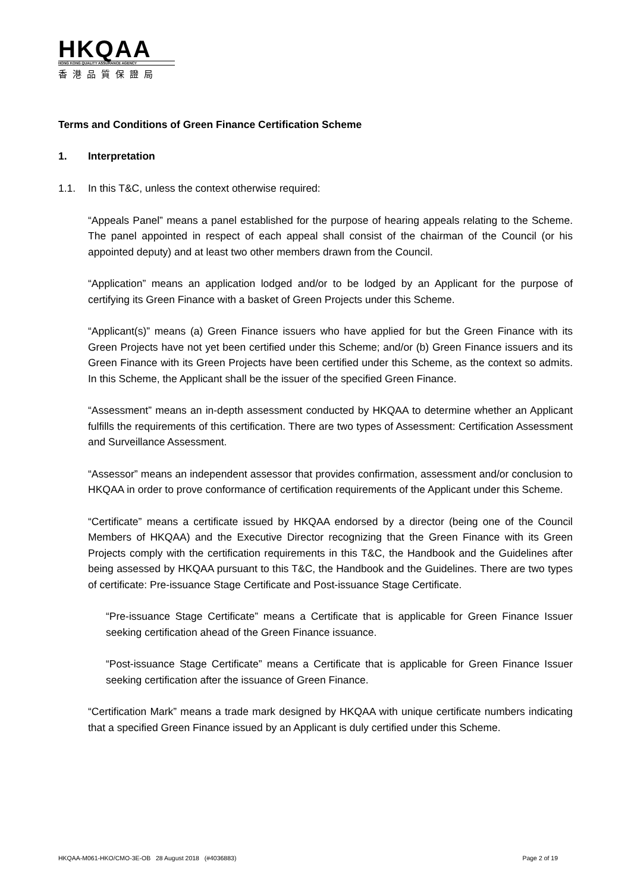HKQAA
HONG KONG QUALITY ASSURANCE AGENCY
香港品質保證局
Terms and Conditions of Green Finance Certification Scheme
1. Interpretation
1.1. In this T&C, unless the context otherwise required:
“Appeals Panel” means a panel established for the purpose of hearing appeals relating to the Scheme. The panel appointed in respect of each appeal shall consist of the chairman of the Council (or his appointed deputy) and at least two other members drawn from the Council.
“Application” means an application lodged and/or to be lodged by an Applicant for the purpose of certifying its Green Finance with a basket of Green Projects under this Scheme.
“Applicant(s)” means (a) Green Finance issuers who have applied for but the Green Finance with its Green Projects have not yet been certified under this Scheme; and/or (b) Green Finance issuers and its Green Finance with its Green Projects have been certified under this Scheme, as the context so admits. In this Scheme, the Applicant shall be the issuer of the specified Green Finance.
“Assessment” means an in-depth assessment conducted by HKQAA to determine whether an Applicant fulfills the requirements of this certification. There are two types of Assessment: Certification Assessment and Surveillance Assessment.
“Assessor” means an independent assessor that provides confirmation, assessment and/or conclusion to HKQAA in order to prove conformance of certification requirements of the Applicant under this Scheme.
“Certificate” means a certificate issued by HKQAA endorsed by a director (being one of the Council Members of HKQAA) and the Executive Director recognizing that the Green Finance with its Green Projects comply with the certification requirements in this T&C, the Handbook and the Guidelines after being assessed by HKQAA pursuant to this T&C, the Handbook and the Guidelines. There are two types of certificate: Pre-issuance Stage Certificate and Post-issuance Stage Certificate.
“Pre-issuance Stage Certificate” means a Certificate that is applicable for Green Finance Issuer seeking certification ahead of the Green Finance issuance.
“Post-issuance Stage Certificate” means a Certificate that is applicable for Green Finance Issuer seeking certification after the issuance of Green Finance.
“Certification Mark” means a trade mark designed by HKQAA with unique certificate numbers indicating that a specified Green Finance issued by an Applicant is duly certified under this Scheme.
HKQAA-M061-HKO/CMO-3E-OB 28 August 2018 (#4036883) Page 2 of 19